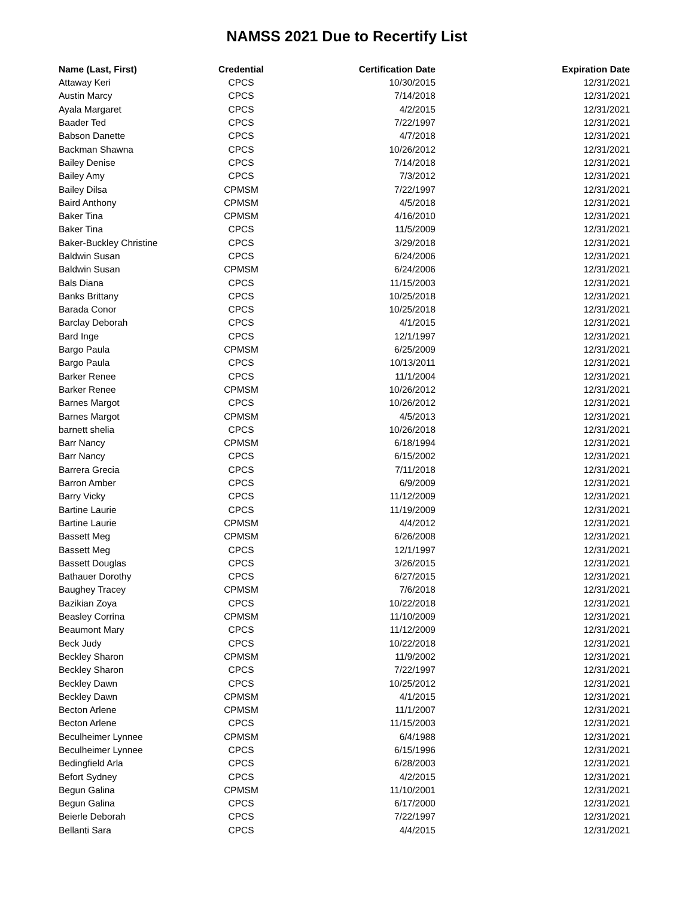NAMSS 2021 Due to Recertify List
| Name (Last, First) | Credential | Certification Date | Expiration Date |
| --- | --- | --- | --- |
| Attaway Keri | CPCS | 10/30/2015 | 12/31/2021 |
| Austin Marcy | CPCS | 7/14/2018 | 12/31/2021 |
| Ayala Margaret | CPCS | 4/2/2015 | 12/31/2021 |
| Baader Ted | CPCS | 7/22/1997 | 12/31/2021 |
| Babson Danette | CPCS | 4/7/2018 | 12/31/2021 |
| Backman Shawna | CPCS | 10/26/2012 | 12/31/2021 |
| Bailey Denise | CPCS | 7/14/2018 | 12/31/2021 |
| Bailey Amy | CPCS | 7/3/2012 | 12/31/2021 |
| Bailey Dilsa | CPMSM | 7/22/1997 | 12/31/2021 |
| Baird Anthony | CPMSM | 4/5/2018 | 12/31/2021 |
| Baker Tina | CPMSM | 4/16/2010 | 12/31/2021 |
| Baker Tina | CPCS | 11/5/2009 | 12/31/2021 |
| Baker-Buckley Christine | CPCS | 3/29/2018 | 12/31/2021 |
| Baldwin Susan | CPCS | 6/24/2006 | 12/31/2021 |
| Baldwin Susan | CPMSM | 6/24/2006 | 12/31/2021 |
| Bals Diana | CPCS | 11/15/2003 | 12/31/2021 |
| Banks Brittany | CPCS | 10/25/2018 | 12/31/2021 |
| Barada Conor | CPCS | 10/25/2018 | 12/31/2021 |
| Barclay Deborah | CPCS | 4/1/2015 | 12/31/2021 |
| Bard Inge | CPCS | 12/1/1997 | 12/31/2021 |
| Bargo Paula | CPMSM | 6/25/2009 | 12/31/2021 |
| Bargo Paula | CPCS | 10/13/2011 | 12/31/2021 |
| Barker Renee | CPCS | 11/1/2004 | 12/31/2021 |
| Barker Renee | CPMSM | 10/26/2012 | 12/31/2021 |
| Barnes Margot | CPCS | 10/26/2012 | 12/31/2021 |
| Barnes Margot | CPMSM | 4/5/2013 | 12/31/2021 |
| barnett shelia | CPCS | 10/26/2018 | 12/31/2021 |
| Barr Nancy | CPMSM | 6/18/1994 | 12/31/2021 |
| Barr Nancy | CPCS | 6/15/2002 | 12/31/2021 |
| Barrera Grecia | CPCS | 7/11/2018 | 12/31/2021 |
| Barron Amber | CPCS | 6/9/2009 | 12/31/2021 |
| Barry Vicky | CPCS | 11/12/2009 | 12/31/2021 |
| Bartine Laurie | CPCS | 11/19/2009 | 12/31/2021 |
| Bartine Laurie | CPMSM | 4/4/2012 | 12/31/2021 |
| Bassett Meg | CPMSM | 6/26/2008 | 12/31/2021 |
| Bassett Meg | CPCS | 12/1/1997 | 12/31/2021 |
| Bassett Douglas | CPCS | 3/26/2015 | 12/31/2021 |
| Bathauer Dorothy | CPCS | 6/27/2015 | 12/31/2021 |
| Baughey Tracey | CPMSM | 7/6/2018 | 12/31/2021 |
| Bazikian Zoya | CPCS | 10/22/2018 | 12/31/2021 |
| Beasley Corrina | CPMSM | 11/10/2009 | 12/31/2021 |
| Beaumont Mary | CPCS | 11/12/2009 | 12/31/2021 |
| Beck Judy | CPCS | 10/22/2018 | 12/31/2021 |
| Beckley Sharon | CPMSM | 11/9/2002 | 12/31/2021 |
| Beckley Sharon | CPCS | 7/22/1997 | 12/31/2021 |
| Beckley Dawn | CPCS | 10/25/2012 | 12/31/2021 |
| Beckley Dawn | CPMSM | 4/1/2015 | 12/31/2021 |
| Becton Arlene | CPMSM | 11/1/2007 | 12/31/2021 |
| Becton Arlene | CPCS | 11/15/2003 | 12/31/2021 |
| Beculheimer Lynnee | CPMSM | 6/4/1988 | 12/31/2021 |
| Beculheimer Lynnee | CPCS | 6/15/1996 | 12/31/2021 |
| Bedingfield Arla | CPCS | 6/28/2003 | 12/31/2021 |
| Befort Sydney | CPCS | 4/2/2015 | 12/31/2021 |
| Begun Galina | CPMSM | 11/10/2001 | 12/31/2021 |
| Begun Galina | CPCS | 6/17/2000 | 12/31/2021 |
| Beierle Deborah | CPCS | 7/22/1997 | 12/31/2021 |
| Bellanti Sara | CPCS | 4/4/2015 | 12/31/2021 |